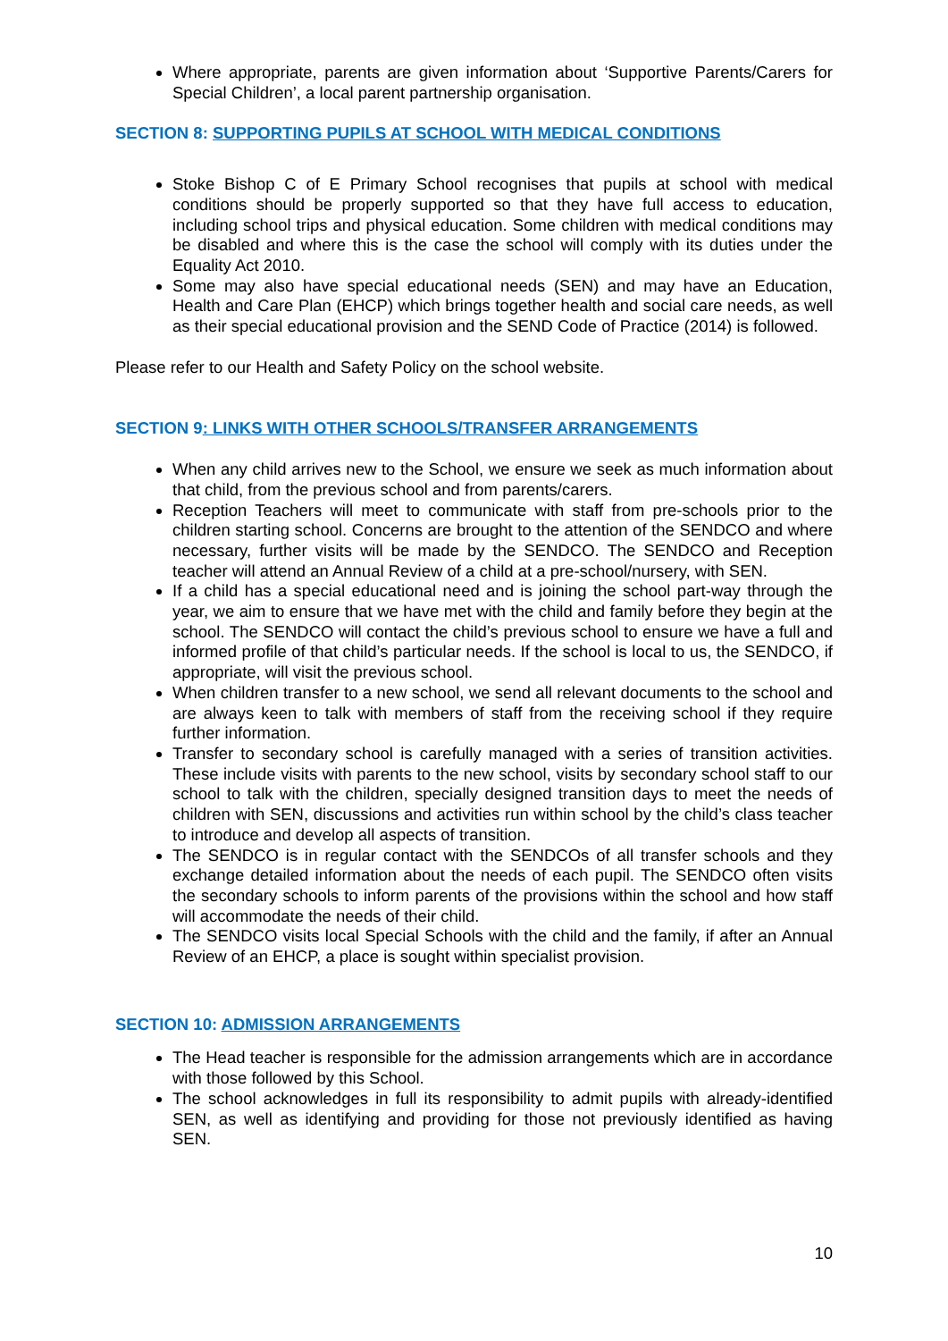Where appropriate, parents are given information about ‘Supportive Parents/Carers for Special Children’, a local parent partnership organisation.
SECTION 8: SUPPORTING PUPILS AT SCHOOL WITH MEDICAL CONDITIONS
Stoke Bishop C of E Primary School recognises that pupils at school with medical conditions should be properly supported so that they have full access to education, including school trips and physical education. Some children with medical conditions may be disabled and where this is the case the school will comply with its duties under the Equality Act 2010.
Some may also have special educational needs (SEN) and may have an Education, Health and Care Plan (EHCP) which brings together health and social care needs, as well as their special educational provision and the SEND Code of Practice (2014) is followed.
Please refer to our Health and Safety Policy on the school website.
SECTION 9: LINKS WITH OTHER SCHOOLS/TRANSFER ARRANGEMENTS
When any child arrives new to the School, we ensure we seek as much information about that child, from the previous school and from parents/carers.
Reception Teachers will meet to communicate with staff from pre-schools prior to the children starting school. Concerns are brought to the attention of the SENDCO and where necessary, further visits will be made by the SENDCO. The SENDCO and Reception teacher will attend an Annual Review of a child at a pre-school/nursery, with SEN.
If a child has a special educational need and is joining the school part-way through the year, we aim to ensure that we have met with the child and family before they begin at the school. The SENDCO will contact the child’s previous school to ensure we have a full and informed profile of that child’s particular needs. If the school is local to us, the SENDCO, if appropriate, will visit the previous school.
When children transfer to a new school, we send all relevant documents to the school and are always keen to talk with members of staff from the receiving school if they require further information.
Transfer to secondary school is carefully managed with a series of transition activities. These include visits with parents to the new school, visits by secondary school staff to our school to talk with the children, specially designed transition days to meet the needs of children with SEN, discussions and activities run within school by the child’s class teacher to introduce and develop all aspects of transition.
The SENDCO is in regular contact with the SENDCOs of all transfer schools and they exchange detailed information about the needs of each pupil. The SENDCO often visits the secondary schools to inform parents of the provisions within the school and how staff will accommodate the needs of their child.
The SENDCO visits local Special Schools with the child and the family, if after an Annual Review of an EHCP, a place is sought within specialist provision.
SECTION 10: ADMISSION ARRANGEMENTS
The Head teacher is responsible for the admission arrangements which are in accordance with those followed by this School.
The school acknowledges in full its responsibility to admit pupils with already-identified SEN, as well as identifying and providing for those not previously identified as having SEN.
10